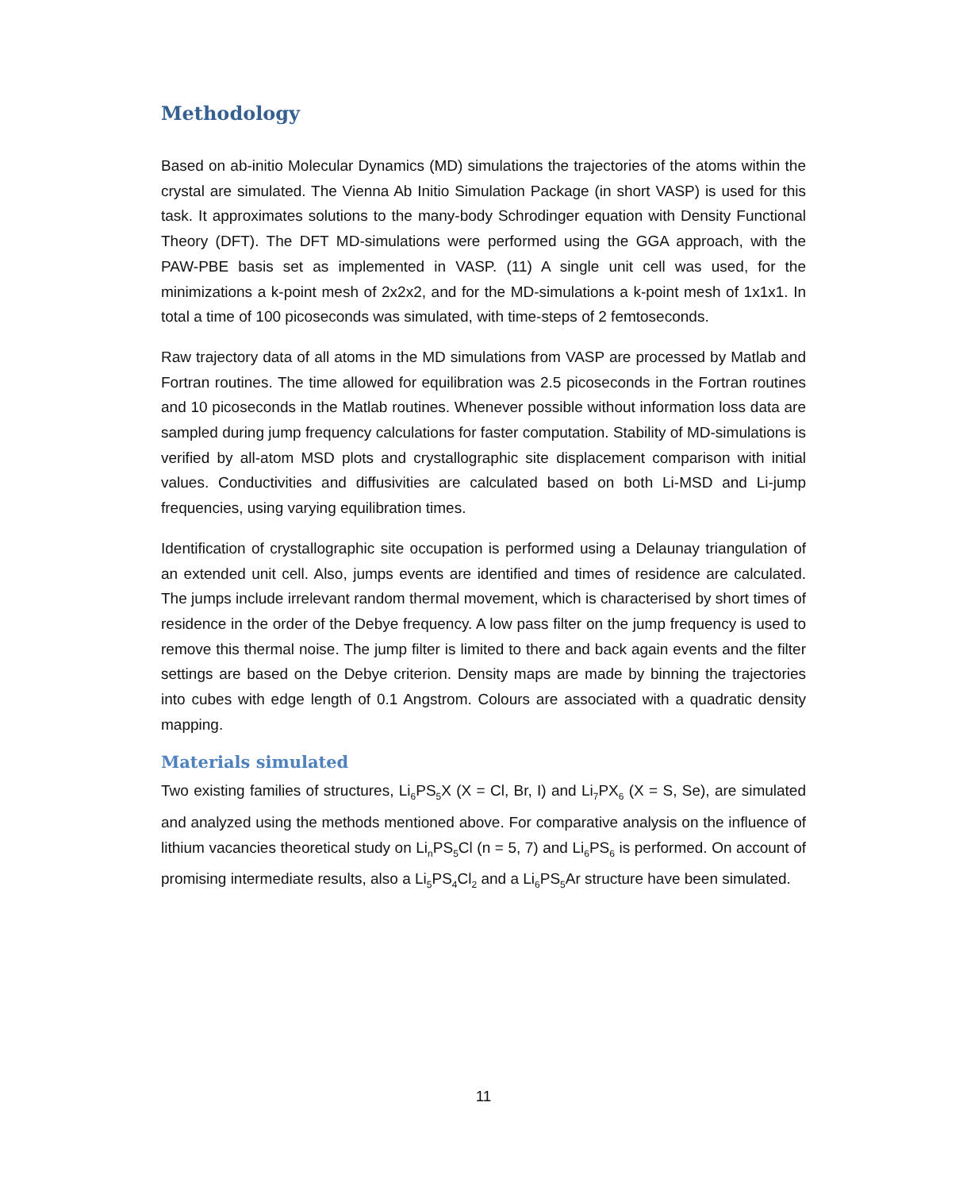Methodology
Based on ab-initio Molecular Dynamics (MD) simulations the trajectories of the atoms within the crystal are simulated. The Vienna Ab Initio Simulation Package (in short VASP) is used for this task. It approximates solutions to the many-body Schrodinger equation with Density Functional Theory (DFT). The DFT MD-simulations were performed using the GGA approach, with the PAW-PBE basis set as implemented in VASP. (11) A single unit cell was used, for the minimizations a k-point mesh of 2x2x2, and for the MD-simulations a k-point mesh of 1x1x1. In total a time of 100 picoseconds was simulated, with time-steps of 2 femtoseconds.
Raw trajectory data of all atoms in the MD simulations from VASP are processed by Matlab and Fortran routines. The time allowed for equilibration was 2.5 picoseconds in the Fortran routines and 10 picoseconds in the Matlab routines. Whenever possible without information loss data are sampled during jump frequency calculations for faster computation. Stability of MD-simulations is verified by all-atom MSD plots and crystallographic site displacement comparison with initial values. Conductivities and diffusivities are calculated based on both Li-MSD and Li-jump frequencies, using varying equilibration times.
Identification of crystallographic site occupation is performed using a Delaunay triangulation of an extended unit cell. Also, jumps events are identified and times of residence are calculated. The jumps include irrelevant random thermal movement, which is characterised by short times of residence in the order of the Debye frequency. A low pass filter on the jump frequency is used to remove this thermal noise. The jump filter is limited to there and back again events and the filter settings are based on the Debye criterion. Density maps are made by binning the trajectories into cubes with edge length of 0.1 Angstrom. Colours are associated with a quadratic density mapping.
Materials simulated
Two existing families of structures, Li<sub>6</sub>PS<sub>5</sub>X (X = Cl, Br, I) and Li<sub>7</sub>PX<sub>6</sub> (X = S, Se), are simulated and analyzed using the methods mentioned above. For comparative analysis on the influence of lithium vacancies theoretical study on Li<sub>n</sub>PS<sub>5</sub>Cl (n = 5, 7) and Li<sub>6</sub>PS<sub>6</sub> is performed. On account of promising intermediate results, also a Li<sub>5</sub>PS<sub>4</sub>Cl<sub>2</sub> and a Li<sub>6</sub>PS<sub>5</sub>Ar structure have been simulated.
11